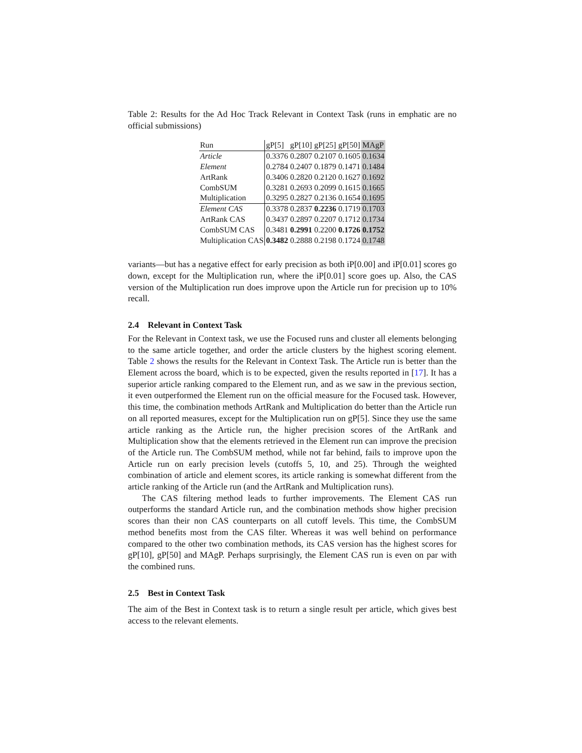Table 2: Results for the Ad Hoc Track Relevant in Context Task (runs in emphatic are no official submissions)
| Run | gP[5] | gP[10] | gP[25] | gP[50] | MAgP |
| --- | --- | --- | --- | --- | --- |
| Article | 0.3376 | 0.2807 | 0.2107 | 0.1605 | 0.1634 |
| Element | 0.2784 | 0.2407 | 0.1879 | 0.1471 | 0.1484 |
| ArtRank | 0.3406 | 0.2820 | 0.2120 | 0.1627 | 0.1692 |
| CombSUM | 0.3281 | 0.2693 | 0.2099 | 0.1615 | 0.1665 |
| Multiplication | 0.3295 | 0.2827 | 0.2136 | 0.1654 | 0.1695 |
| Element CAS | 0.3378 | 0.2837 | 0.2236 | 0.1719 | 0.1703 |
| ArtRank CAS | 0.3437 | 0.2897 | 0.2207 | 0.1712 | 0.1734 |
| CombSUM CAS | 0.3481 | 0.2991 | 0.2200 | 0.1726 | 0.1752 |
| Multiplication CAS | 0.3482 | 0.2888 | 0.2198 | 0.1724 | 0.1748 |
variants—but has a negative effect for early precision as both iP[0.00] and iP[0.01] scores go down, except for the Multiplication run, where the iP[0.01] score goes up. Also, the CAS version of the Multiplication run does improve upon the Article run for precision up to 10% recall.
2.4 Relevant in Context Task
For the Relevant in Context task, we use the Focused runs and cluster all elements belonging to the same article together, and order the article clusters by the highest scoring element. Table 2 shows the results for the Relevant in Context Task. The Article run is better than the Element across the board, which is to be expected, given the results reported in [17]. It has a superior article ranking compared to the Element run, and as we saw in the previous section, it even outperformed the Element run on the official measure for the Focused task. However, this time, the combination methods ArtRank and Multiplication do better than the Article run on all reported measures, except for the Multiplication run on gP[5]. Since they use the same article ranking as the Article run, the higher precision scores of the ArtRank and Multiplication show that the elements retrieved in the Element run can improve the precision of the Article run. The CombSUM method, while not far behind, fails to improve upon the Article run on early precision levels (cutoffs 5, 10, and 25). Through the weighted combination of article and element scores, its article ranking is somewhat different from the article ranking of the Article run (and the ArtRank and Multiplication runs).
The CAS filtering method leads to further improvements. The Element CAS run outperforms the standard Article run, and the combination methods show higher precision scores than their non CAS counterparts on all cutoff levels. This time, the CombSUM method benefits most from the CAS filter. Whereas it was well behind on performance compared to the other two combination methods, its CAS version has the highest scores for gP[10], gP[50] and MAgP. Perhaps surprisingly, the Element CAS run is even on par with the combined runs.
2.5 Best in Context Task
The aim of the Best in Context task is to return a single result per article, which gives best access to the relevant elements.